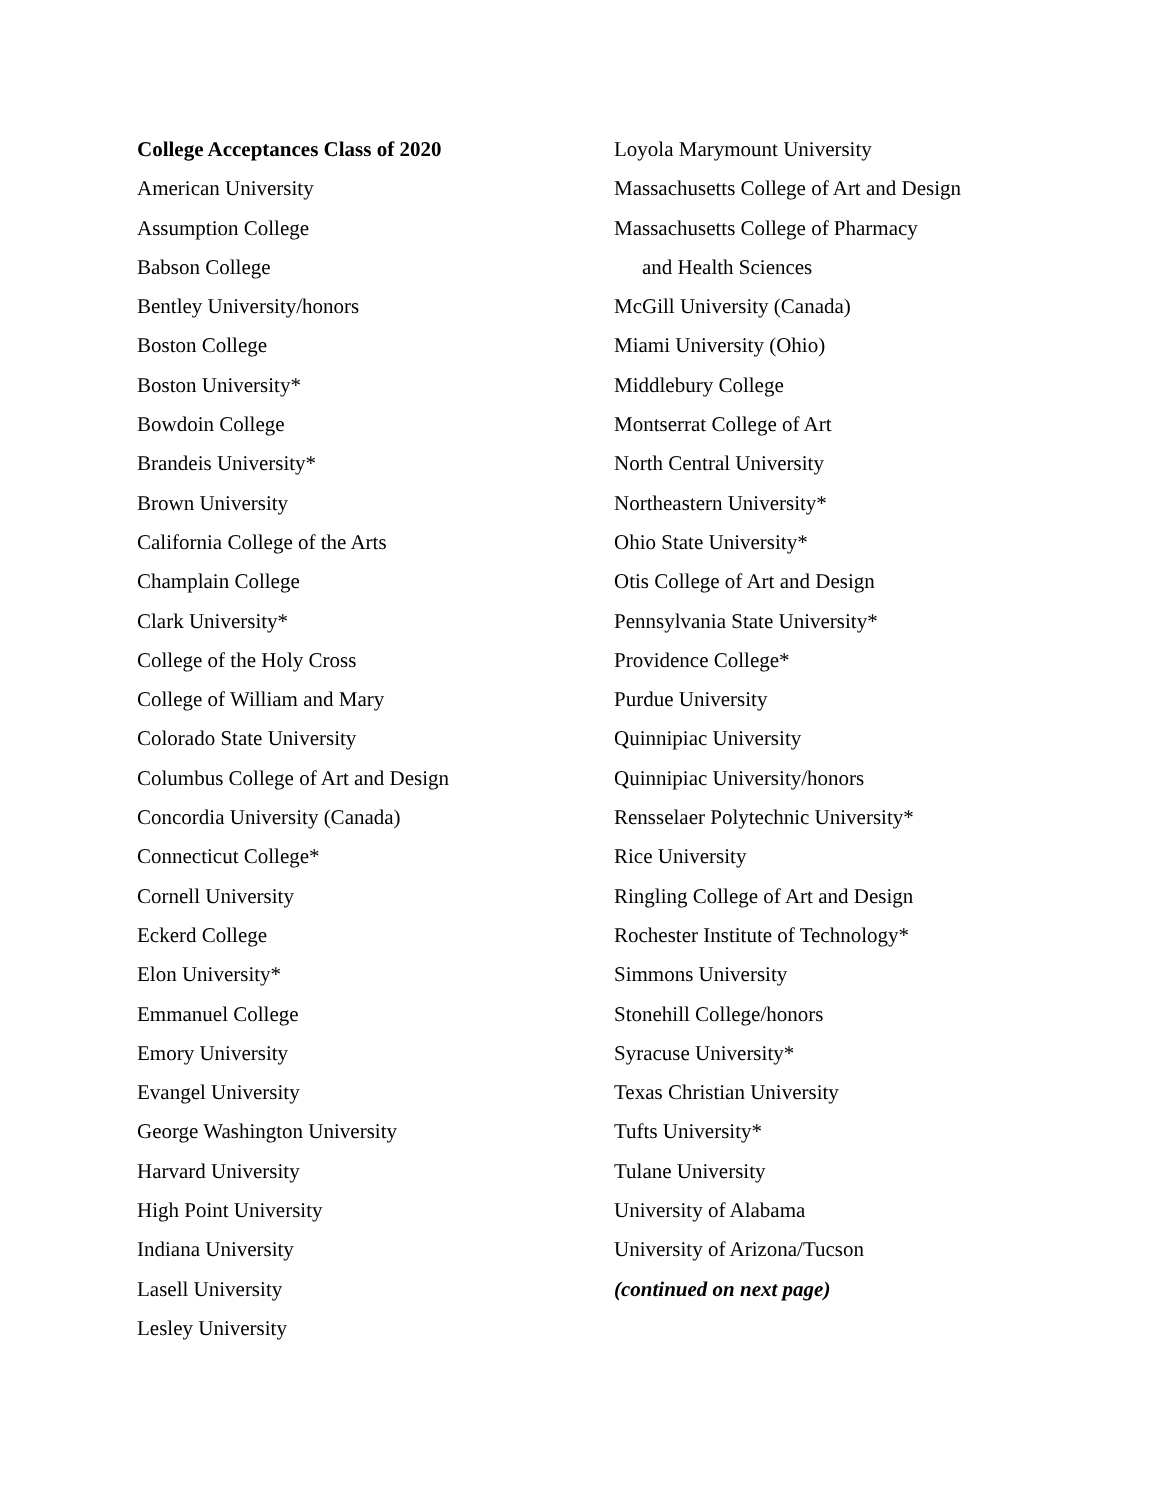College Acceptances Class of 2020
American University
Assumption College
Babson College
Bentley University/honors
Boston College
Boston University*
Bowdoin College
Brandeis University*
Brown University
California College of the Arts
Champlain College
Clark University*
College of the Holy Cross
College of William and Mary
Colorado State University
Columbus College of Art and Design
Concordia University (Canada)
Connecticut College*
Cornell University
Eckerd College
Elon University*
Emmanuel College
Emory University
Evangel University
George Washington University
Harvard University
High Point University
Indiana University
Lasell University
Lesley University
Loyola Marymount University
Massachusetts College of Art and Design
Massachusetts College of Pharmacy
and Health Sciences
McGill University (Canada)
Miami University (Ohio)
Middlebury College
Montserrat College of Art
North Central University
Northeastern University*
Ohio State University*
Otis College of Art and Design
Pennsylvania State University*
Providence College*
Purdue University
Quinnipiac University
Quinnipiac University/honors
Rensselaer Polytechnic University*
Rice University
Ringling College of Art and Design
Rochester Institute of Technology*
Simmons University
Stonehill College/honors
Syracuse University*
Texas Christian University
Tufts University*
Tulane University
University of Alabama
University of Arizona/Tucson
(continued on next page)